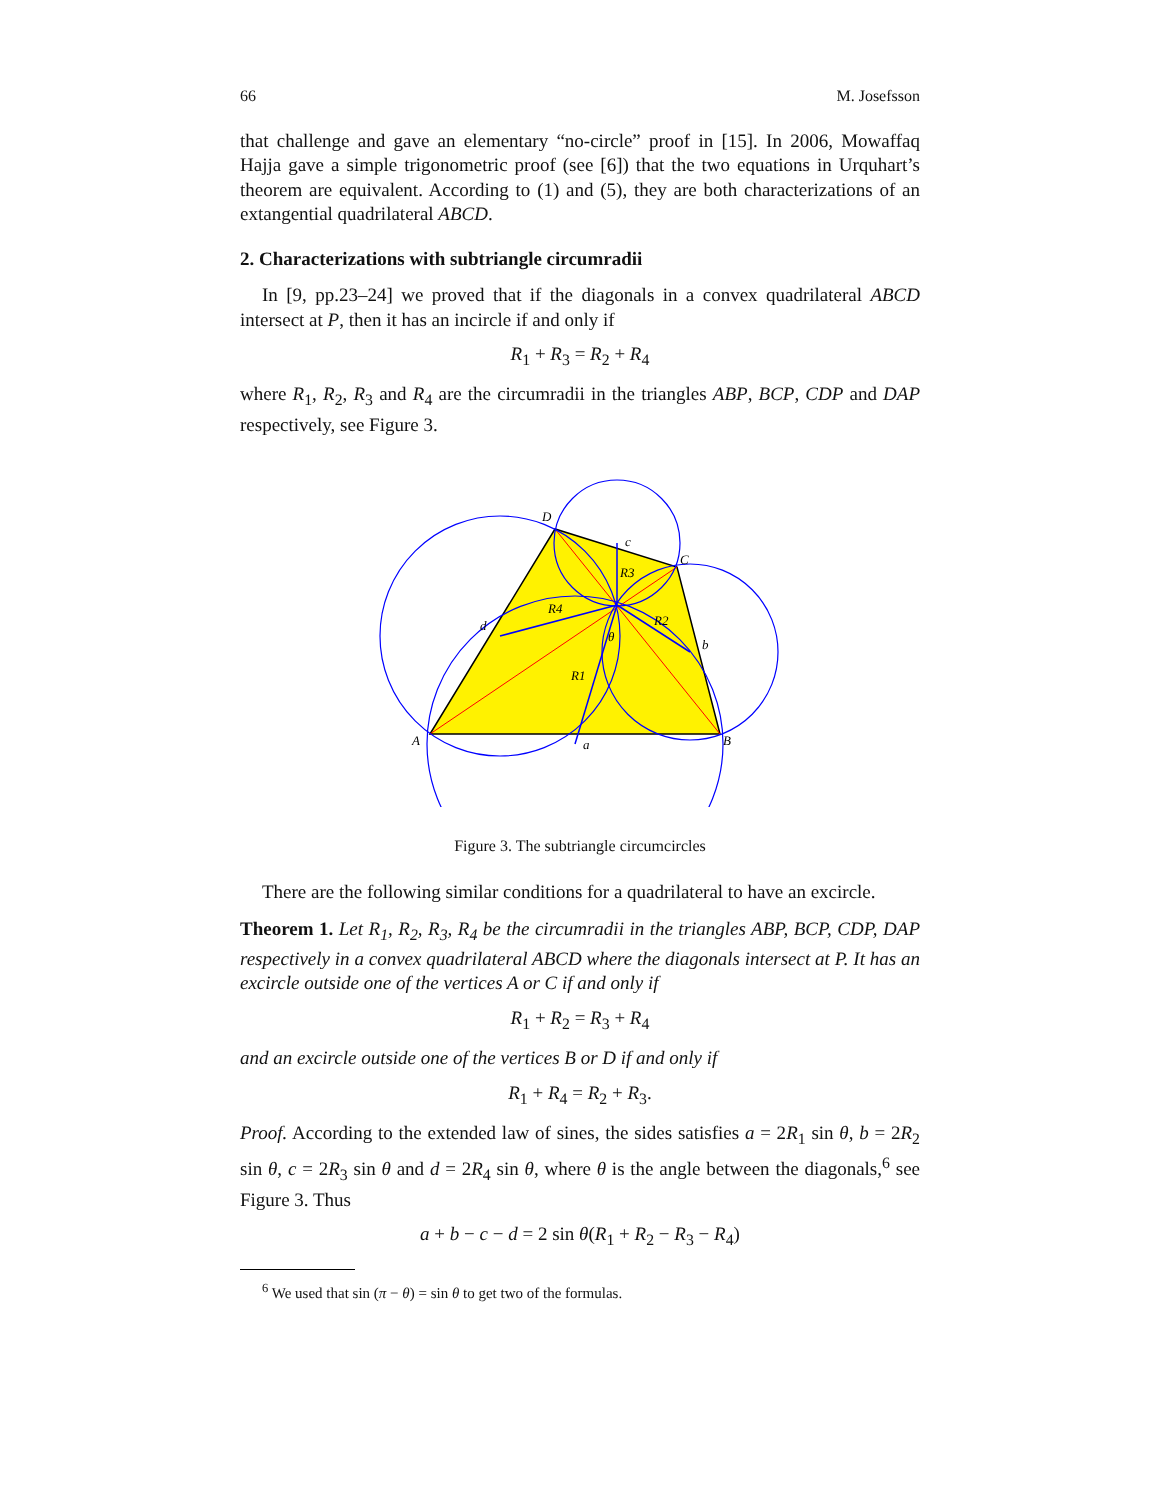66 M. Josefsson
that challenge and gave an elementary “no-circle” proof in [15]. In 2006, Mowaffaq Hajja gave a simple trigonometric proof (see [6]) that the two equations in Urquhart’s theorem are equivalent. According to (1) and (5), they are both characterizations of an extangential quadrilateral ABCD.
2. Characterizations with subtriangle circumradii
In [9, pp.23–24] we proved that if the diagonals in a convex quadrilateral ABCD intersect at P, then it has an incircle if and only if
R<sub>1</sub> + R<sub>3</sub> = R<sub>2</sub> + R<sub>4</sub>
where R<sub>1</sub>, R<sub>2</sub>, R<sub>3</sub> and R<sub>4</sub> are the circumradii in the triangles ABP, BCP, CDP and DAP respectively, see Figure 3.
A
B
C
D
c
b
a
d
R3
R4
R2
R1
θ
Figure 3. The subtriangle circumcircles
There are the following similar conditions for a quadrilateral to have an excircle.
Theorem 1. Let R<sub>1</sub>, R<sub>2</sub>, R<sub>3</sub>, R<sub>4</sub> be the circumradii in the triangles ABP, BCP, CDP, DAP respectively in a convex quadrilateral ABCD where the diagonals intersect at P. It has an excircle outside one of the vertices A or C if and only if
R<sub>1</sub> + R<sub>2</sub> = R<sub>3</sub> + R<sub>4</sub>
and an excircle outside one of the vertices B or D if and only if
R<sub>1</sub> + R<sub>4</sub> = R<sub>2</sub> + R<sub>3</sub>.
Proof. According to the extended law of sines, the sides satisfies a = 2R<sub>1</sub> sin θ, b = 2R<sub>2</sub> sin θ, c = 2R<sub>3</sub> sin θ and d = 2R<sub>4</sub> sin θ, where θ is the angle between the diagonals,<sup>6</sup> see Figure 3. Thus
a + b − c − d = 2 sin θ(R<sub>1</sub> + R<sub>2</sub> − R<sub>3</sub> − R<sub>4</sub>)
<sup>6</sup> We used that sin (π − θ) = sin θ to get two of the formulas.